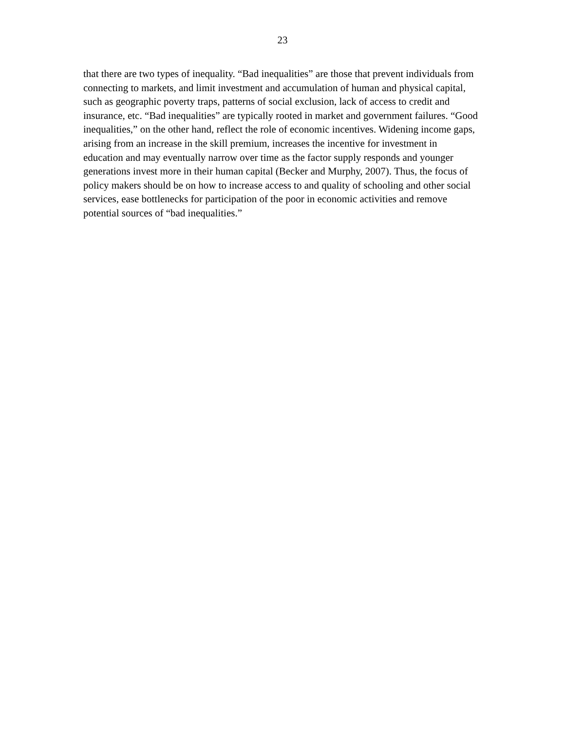23
that there are two types of inequality. “Bad inequalities” are those that prevent individuals from
connecting to markets, and limit investment and accumulation of human and physical capital,
such as geographic poverty traps, patterns of social exclusion, lack of access to credit and
insurance, etc. “Bad inequalities” are typically rooted in market and government failures. “Good
inequalities,” on the other hand, reflect the role of economic incentives. Widening income gaps,
arising from an increase in the skill premium, increases the incentive for investment in
education and may eventually narrow over time as the factor supply responds and younger
generations invest more in their human capital (Becker and Murphy, 2007). Thus, the focus of
policy makers should be on how to increase access to and quality of schooling and other social
services, ease bottlenecks for participation of the poor in economic activities and remove
potential sources of “bad inequalities.”